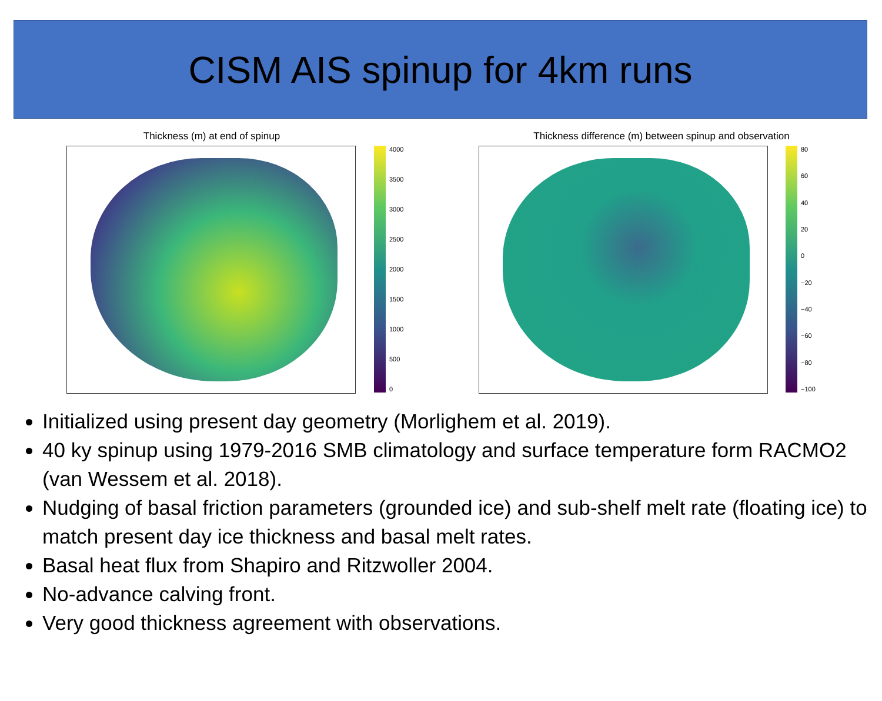CISM AIS spinup for 4km runs
Thickness (m) at end of spinup
4000
3500
3000
2500
2000
1500
1000
500
0
Thickness difference (m) between spinup and observation
80
60
40
20
0
−20
−40
−60
−80
−100
Initialized using present day geometry (Morlighem et al. 2019).
40 ky spinup using 1979-2016 SMB climatology and surface temperature form RACMO2 (van Wessem et al. 2018).
Nudging of basal friction parameters (grounded ice) and sub-shelf melt rate (floating ice) to match present day ice thickness and basal melt rates.
Basal heat flux from Shapiro and Ritzwoller 2004.
No-advance calving front.
Very good thickness agreement with observations.